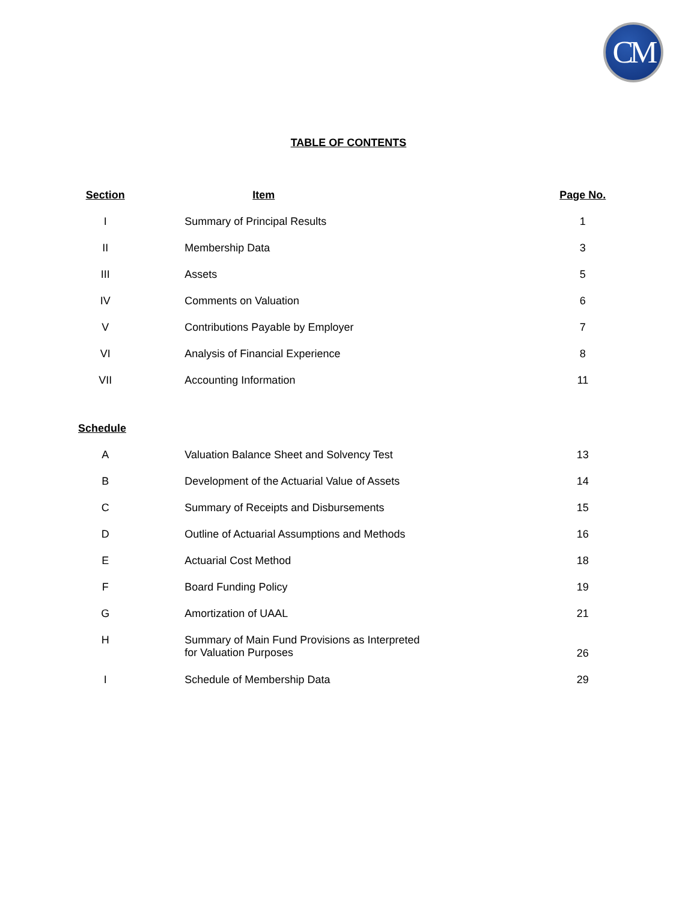CM
TABLE OF CONTENTS
| Section | Item | Page No. |
| --- | --- | --- |
| I | Summary of Principal Results | 1 |
| II | Membership Data | 3 |
| III | Assets | 5 |
| IV | Comments on Valuation | 6 |
| V | Contributions Payable by Employer | 7 |
| VI | Analysis of Financial Experience | 8 |
| VII | Accounting Information | 11 |
| Schedule | | |
| A | Valuation Balance Sheet and Solvency Test | 13 |
| B | Development of the Actuarial Value of Assets | 14 |
| C | Summary of Receipts and Disbursements | 15 |
| D | Outline of Actuarial Assumptions and Methods | 16 |
| E | Actuarial Cost Method | 18 |
| F | Board Funding Policy | 19 |
| G | Amortization of UAAL | 21 |
| H | Summary of Main Fund Provisions as Interpreted for Valuation Purposes | 26 |
| I | Schedule of Membership Data | 29 |